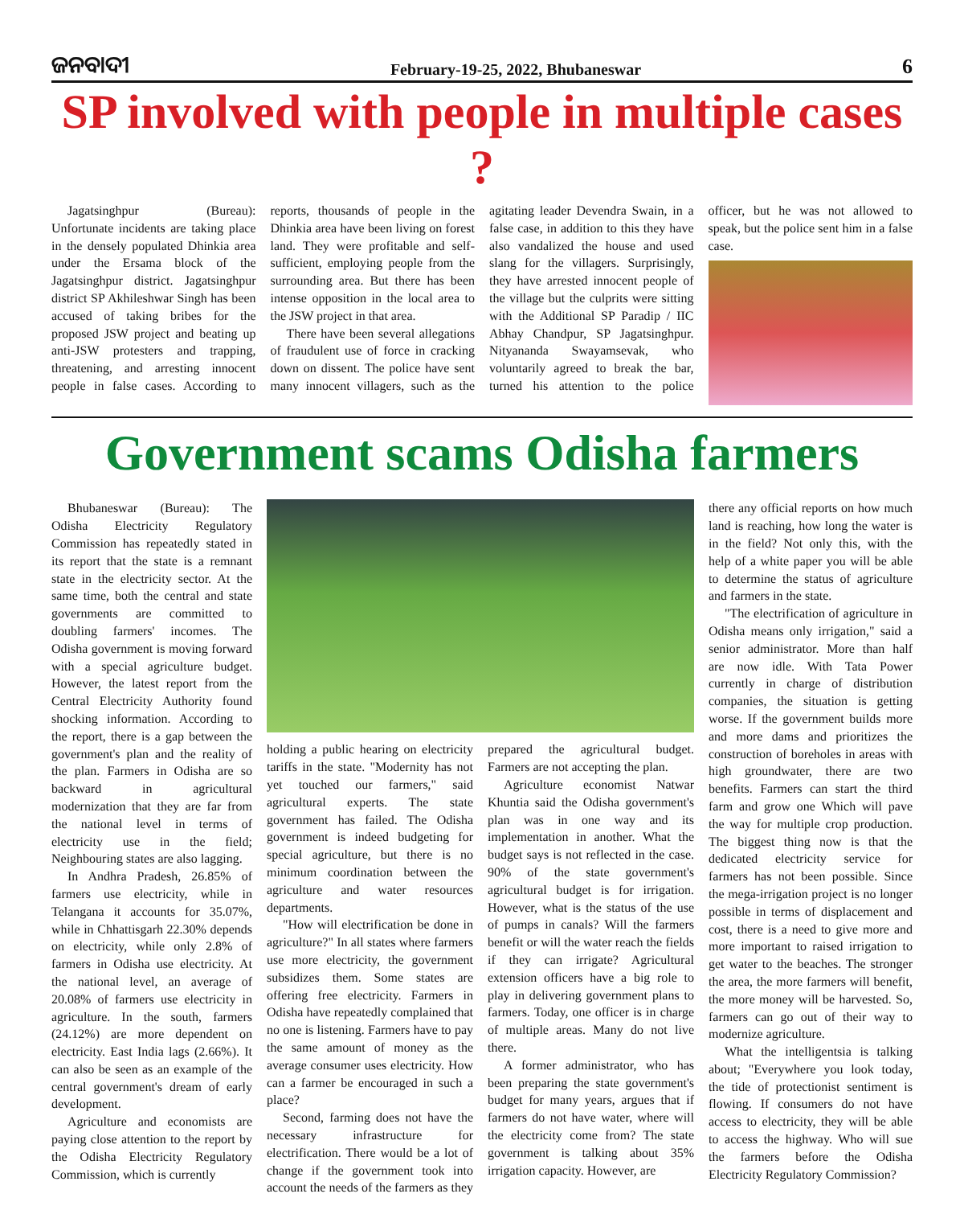ଜନବାଦୀ February-19-25, 2022, Bhubaneswar 6
SP involved with people in multiple cases ?
Jagatsinghpur (Bureau): Unfortunate incidents are taking place in the densely populated Dhinkia area under the Ersama block of the Jagatsinghpur district. Jagatsinghpur district SP Akhileshwar Singh has been accused of taking bribes for the proposed JSW project and beating up anti-JSW protesters and trapping, threatening, and arresting innocent people in false cases. According to reports, thousands of people in the Dhinkia area have been living on forest land. They were profitable and self-sufficient, employing people from the surrounding area. But there has been intense opposition in the local area to the JSW project in that area.
There have been several allegations of fraudulent use of force in cracking down on dissent. The police have sent many innocent villagers, such as the agitating leader Devendra Swain, in a false case, in addition to this they have also vandalized the house and used slang for the villagers. Surprisingly, they have arrested innocent people of the village but the culprits were sitting with the Additional SP Paradip / IIC Abhay Chandpur, SP Jagatsinghpur. Nityananda Swayamsevak, who voluntarily agreed to break the bar, turned his attention to the police officer, but he was not allowed to speak, but the police sent him in a false case.
Government scams Odisha farmers
Bhubaneswar (Bureau): The Odisha Electricity Regulatory Commission has repeatedly stated in its report that the state is a remnant state in the electricity sector. At the same time, both the central and state governments are committed to doubling farmers' incomes. The Odisha government is moving forward with a special agriculture budget. However, the latest report from the Central Electricity Authority found shocking information. According to the report, there is a gap between the government's plan and the reality of the plan. Farmers in Odisha are so backward in agricultural modernization that they are far from the national level in terms of electricity use in the field; Neighbouring states are also lagging.
In Andhra Pradesh, 26.85% of farmers use electricity, while in Telangana it accounts for 35.07%, while in Chhattisgarh 22.30% depends on electricity, while only 2.8% of farmers in Odisha use electricity. At the national level, an average of 20.08% of farmers use electricity in agriculture. In the south, farmers (24.12%) are more dependent on electricity. East India lags (2.66%). It can also be seen as an example of the central government's dream of early development.
Agriculture and economists are paying close attention to the report by the Odisha Electricity Regulatory Commission, which is currently
holding a public hearing on electricity tariffs in the state. "Modernity has not yet touched our farmers," said agricultural experts. The state government has failed. The Odisha government is indeed budgeting for special agriculture, but there is no minimum coordination between the agriculture and water resources departments.
"How will electrification be done in agriculture?" In all states where farmers use more electricity, the government subsidizes them. Some states are offering free electricity. Farmers in Odisha have repeatedly complained that no one is listening. Farmers have to pay the same amount of money as the average consumer uses electricity. How can a farmer be encouraged in such a place?
Second, farming does not have the necessary infrastructure for electrification. There would be a lot of change if the government took into account the needs of the farmers as they prepared the agricultural budget. Farmers are not accepting the plan.
Agriculture economist Natwar Khuntia said the Odisha government's plan was in one way and its implementation in another. What the budget says is not reflected in the case. 90% of the state government's agricultural budget is for irrigation. However, what is the status of the use of pumps in canals? Will the farmers benefit or will the water reach the fields if they can irrigate? Agricultural extension officers have a big role to play in delivering government plans to farmers. Today, one officer is in charge of multiple areas. Many do not live there.
A former administrator, who has been preparing the state government's budget for many years, argues that if farmers do not have water, where will the electricity come from? The state government is talking about 35% irrigation capacity. However, are
there any official reports on how much land is reaching, how long the water is in the field? Not only this, with the help of a white paper you will be able to determine the status of agriculture and farmers in the state.
"The electrification of agriculture in Odisha means only irrigation," said a senior administrator. More than half are now idle. With Tata Power currently in charge of distribution companies, the situation is getting worse. If the government builds more and more dams and prioritizes the construction of boreholes in areas with high groundwater, there are two benefits. Farmers can start the third farm and grow one Which will pave the way for multiple crop production. The biggest thing now is that the dedicated electricity service for farmers has not been possible. Since the mega-irrigation project is no longer possible in terms of displacement and cost, there is a need to give more and more important to raised irrigation to get water to the beaches. The stronger the area, the more farmers will benefit, the more money will be harvested. So, farmers can go out of their way to modernize agriculture.
What the intelligentsia is talking about; "Everywhere you look today, the tide of protectionist sentiment is flowing. If consumers do not have access to electricity, they will be able to access the highway. Who will sue the farmers before the Odisha Electricity Regulatory Commission?